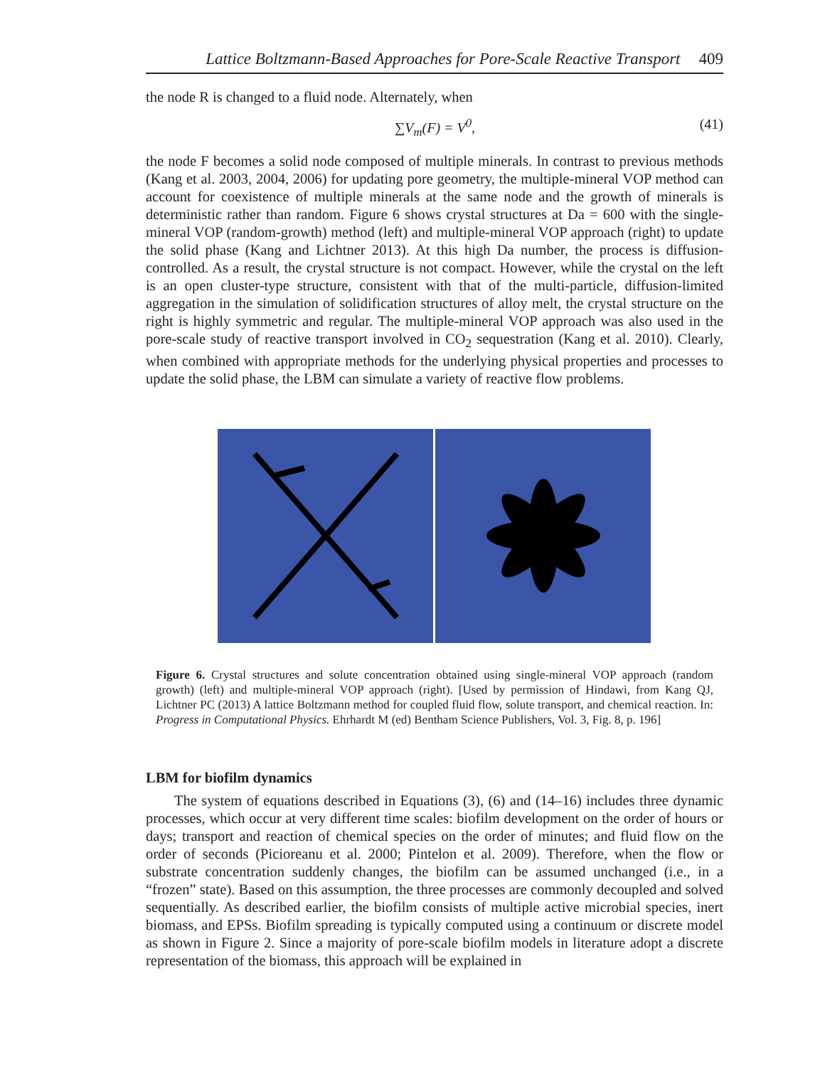Lattice Boltzmann-Based Approaches for Pore-Scale Reactive Transport 409
the node R is changed to a fluid node. Alternately, when
∑V<sub>m</sub>(F) = V<sup>0</sup>, (41)
the node F becomes a solid node composed of multiple minerals. In contrast to previous methods (Kang et al. 2003, 2004, 2006) for updating pore geometry, the multiple-mineral VOP method can account for coexistence of multiple minerals at the same node and the growth of minerals is deterministic rather than random. Figure 6 shows crystal structures at Da = 600 with the single-mineral VOP (random-growth) method (left) and multiple-mineral VOP approach (right) to update the solid phase (Kang and Lichtner 2013). At this high Da number, the process is diffusion-controlled. As a result, the crystal structure is not compact. However, while the crystal on the left is an open cluster-type structure, consistent with that of the multi-particle, diffusion-limited aggregation in the simulation of solidification structures of alloy melt, the crystal structure on the right is highly symmetric and regular. The multiple-mineral VOP approach was also used in the pore-scale study of reactive transport involved in CO<sub>2</sub> sequestration (Kang et al. 2010). Clearly, when combined with appropriate methods for the underlying physical properties and processes to update the solid phase, the LBM can simulate a variety of reactive flow problems.
Figure 6. Crystal structures and solute concentration obtained using single-mineral VOP approach (random growth) (left) and multiple-mineral VOP approach (right). [Used by permission of Hindawi, from Kang QJ, Lichtner PC (2013) A lattice Boltzmann method for coupled fluid flow, solute transport, and chemical reaction. In: Progress in Computational Physics. Ehrhardt M (ed) Bentham Science Publishers, Vol. 3, Fig. 8, p. 196]
LBM for biofilm dynamics
The system of equations described in Equations (3), (6) and (14–16) includes three dynamic processes, which occur at very different time scales: biofilm development on the order of hours or days; transport and reaction of chemical species on the order of minutes; and fluid flow on the order of seconds (Picioreanu et al. 2000; Pintelon et al. 2009). Therefore, when the flow or substrate concentration suddenly changes, the biofilm can be assumed unchanged (i.e., in a “frozen” state). Based on this assumption, the three processes are commonly decoupled and solved sequentially. As described earlier, the biofilm consists of multiple active microbial species, inert biomass, and EPSs. Biofilm spreading is typically computed using a continuum or discrete model as shown in Figure 2. Since a majority of pore-scale biofilm models in literature adopt a discrete representation of the biomass, this approach will be explained in